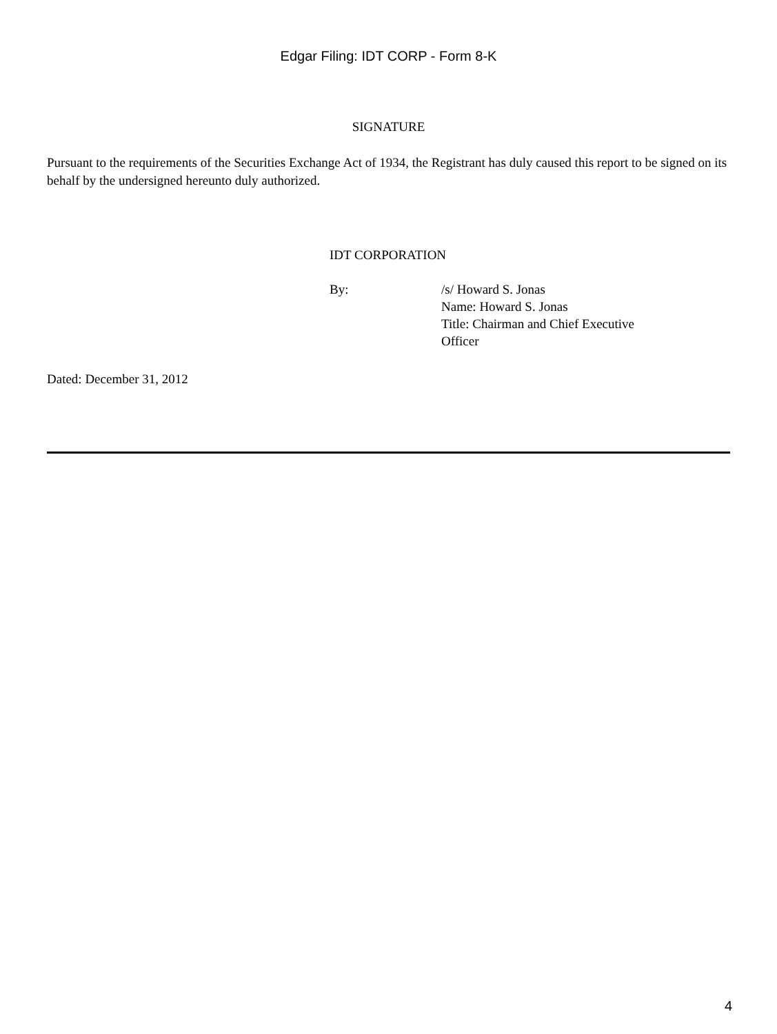Edgar Filing: IDT CORP - Form 8-K
SIGNATURE
Pursuant to the requirements of the Securities Exchange Act of 1934, the Registrant has duly caused this report to be signed on its behalf by the undersigned hereunto duly authorized.
IDT CORPORATION
By: /s/ Howard S. Jonas
Name: Howard S. Jonas
Title: Chairman and Chief Executive
Officer
Dated: December 31, 2012
4